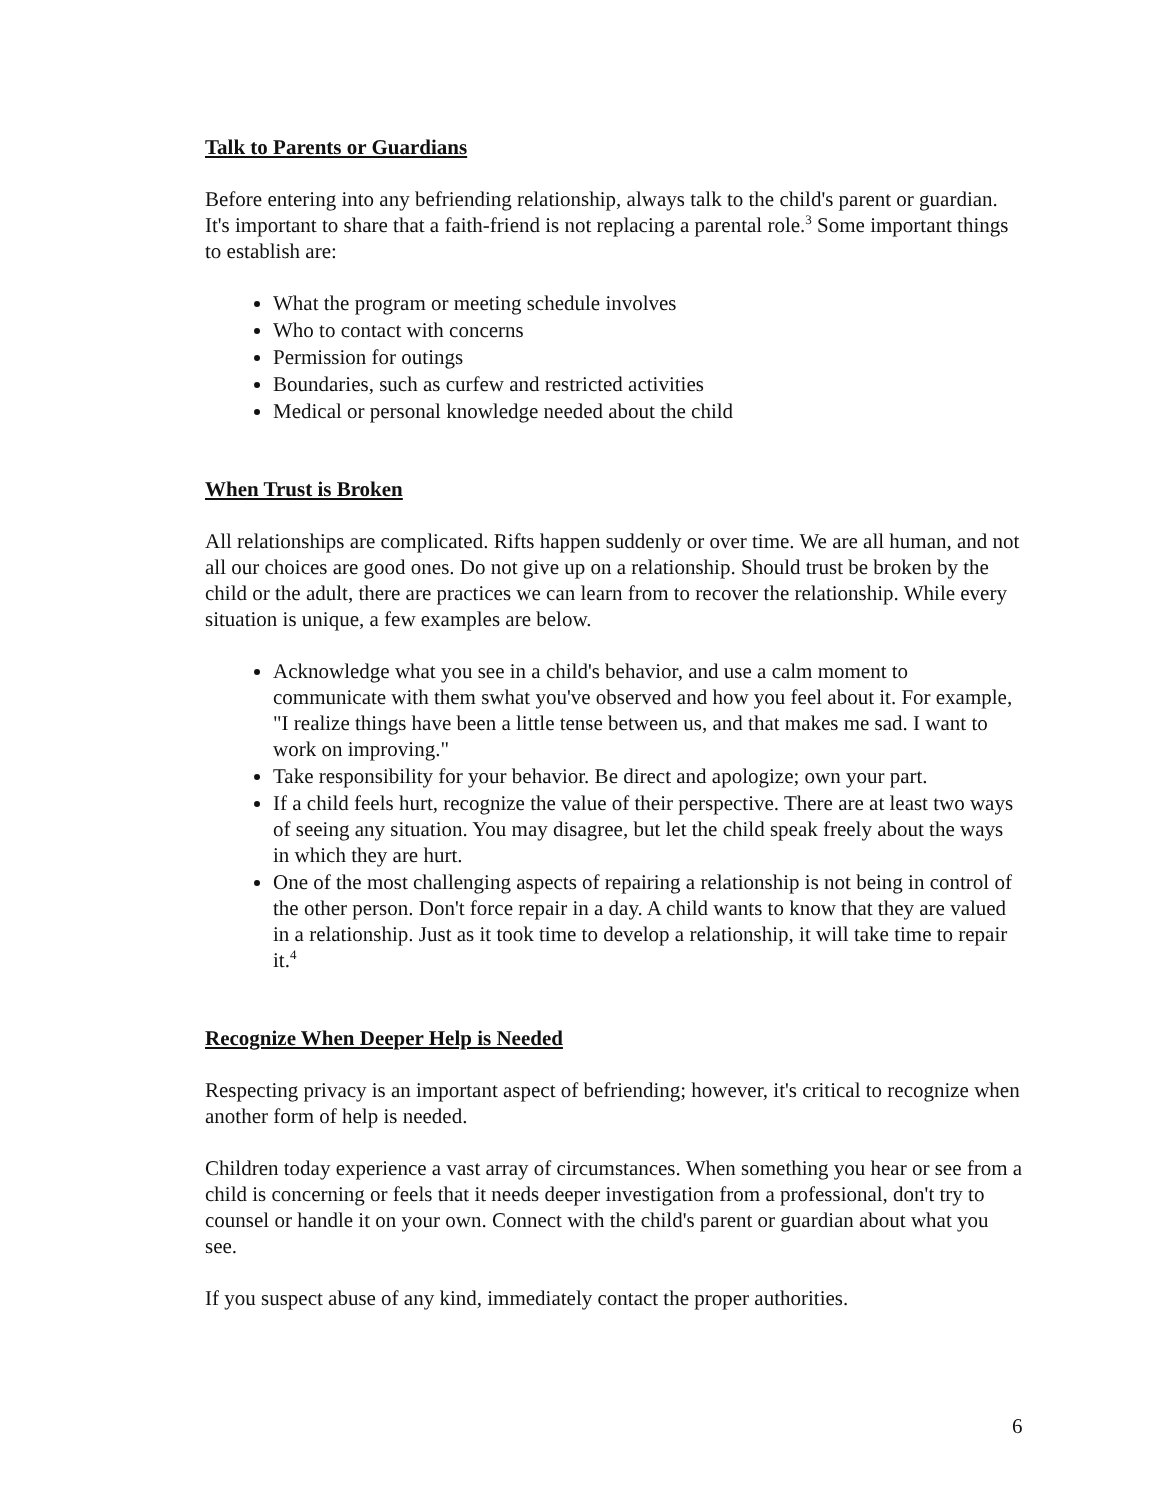Talk to Parents or Guardians
Before entering into any befriending relationship, always talk to the child's parent or guardian. It's important to share that a faith-friend is not replacing a parental role.<sup>3</sup> Some important things to establish are:
What the program or meeting schedule involves
Who to contact with concerns
Permission for outings
Boundaries, such as curfew and restricted activities
Medical or personal knowledge needed about the child
When Trust is Broken
All relationships are complicated. Rifts happen suddenly or over time. We are all human, and not all our choices are good ones. Do not give up on a relationship. Should trust be broken by the child or the adult, there are practices we can learn from to recover the relationship. While every situation is unique, a few examples are below.
Acknowledge what you see in a child's behavior, and use a calm moment to communicate with them swhat you've observed and how you feel about it. For example, "I realize things have been a little tense between us, and that makes me sad. I want to work on improving."
Take responsibility for your behavior. Be direct and apologize; own your part.
If a child feels hurt, recognize the value of their perspective. There are at least two ways of seeing any situation. You may disagree, but let the child speak freely about the ways in which they are hurt.
One of the most challenging aspects of repairing a relationship is not being in control of the other person. Don't force repair in a day. A child wants to know that they are valued in a relationship. Just as it took time to develop a relationship, it will take time to repair it.<sup>4</sup>
Recognize When Deeper Help is Needed
Respecting privacy is an important aspect of befriending; however, it's critical to recognize when another form of help is needed.
Children today experience a vast array of circumstances. When something you hear or see from a child is concerning or feels that it needs deeper investigation from a professional, don't try to counsel or handle it on your own. Connect with the child's parent or guardian about what you see.
If you suspect abuse of any kind, immediately contact the proper authorities.
6